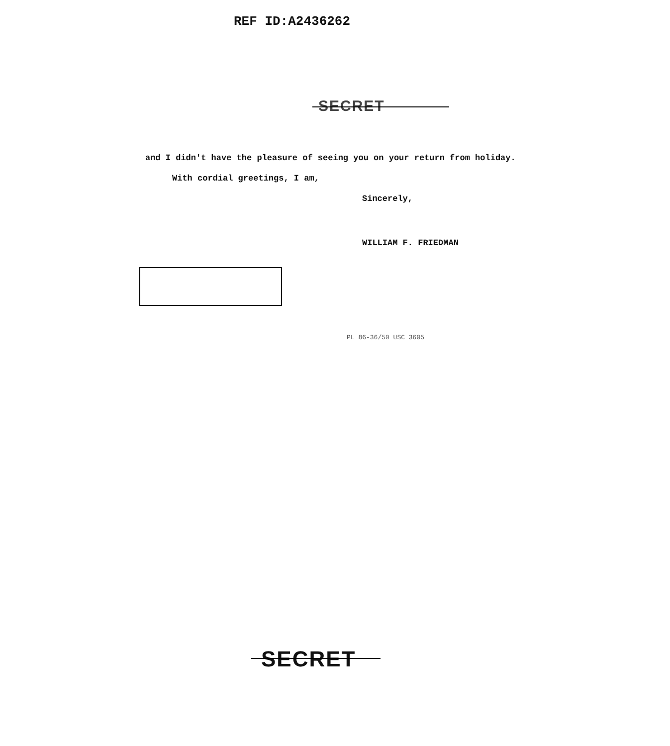REF ID:A2436262
SECRET
and I didn't have the pleasure of seeing you on your return from holiday.
With cordial greetings, I am,
Sincerely,
WILLIAM F. FRIEDMAN
PL 86-36/50 USC 3605
SECRET